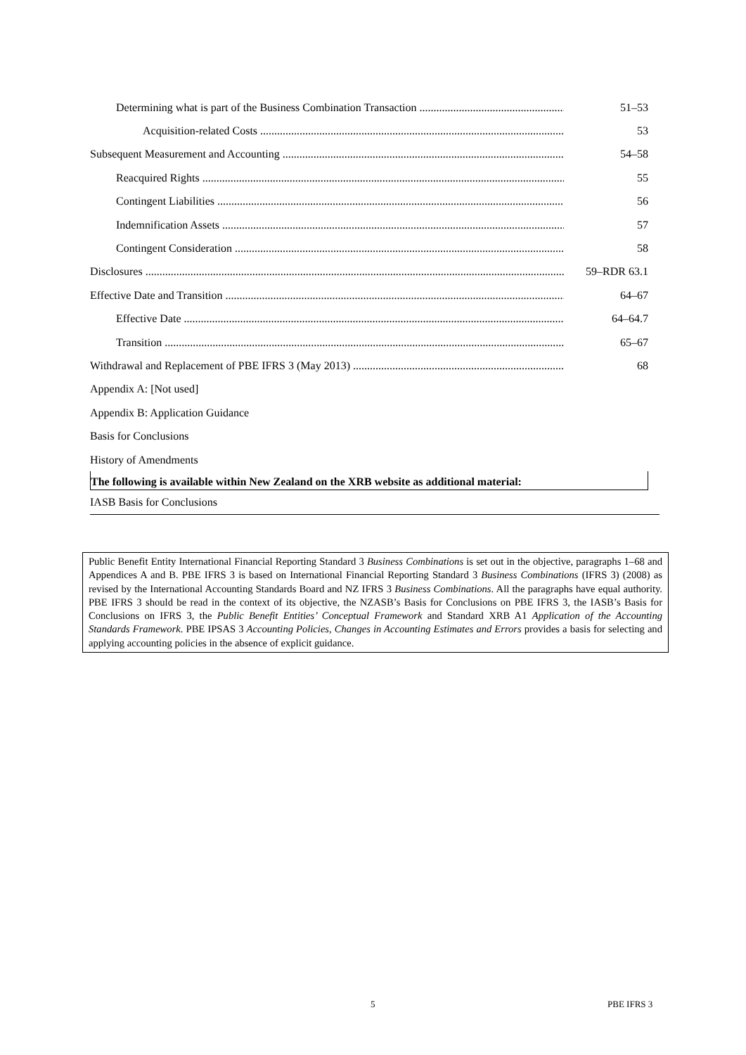Determining what is part of the Business Combination Transaction 51–53
Acquisition-related Costs 53
Subsequent Measurement and Accounting 54–58
Reacquired Rights 55
Contingent Liabilities 56
Indemnification Assets 57
Contingent Consideration 58
Disclosures 59–RDR 63.1
Effective Date and Transition 64–67
Effective Date 64–64.7
Transition 65–67
Withdrawal and Replacement of PBE IFRS 3 (May 2013) 68
Appendix A: [Not used]
Appendix B: Application Guidance
Basis for Conclusions
History of Amendments
The following is available within New Zealand on the XRB website as additional material:
IASB Basis for Conclusions
Public Benefit Entity International Financial Reporting Standard 3 Business Combinations is set out in the objective, paragraphs 1–68 and Appendices A and B. PBE IFRS 3 is based on International Financial Reporting Standard 3 Business Combinations (IFRS 3) (2008) as revised by the International Accounting Standards Board and NZ IFRS 3 Business Combinations. All the paragraphs have equal authority. PBE IFRS 3 should be read in the context of its objective, the NZASB’s Basis for Conclusions on PBE IFRS 3, the IASB’s Basis for Conclusions on IFRS 3, the Public Benefit Entities’ Conceptual Framework and Standard XRB A1 Application of the Accounting Standards Framework. PBE IPSAS 3 Accounting Policies, Changes in Accounting Estimates and Errors provides a basis for selecting and applying accounting policies in the absence of explicit guidance.
5 PBE IFRS 3